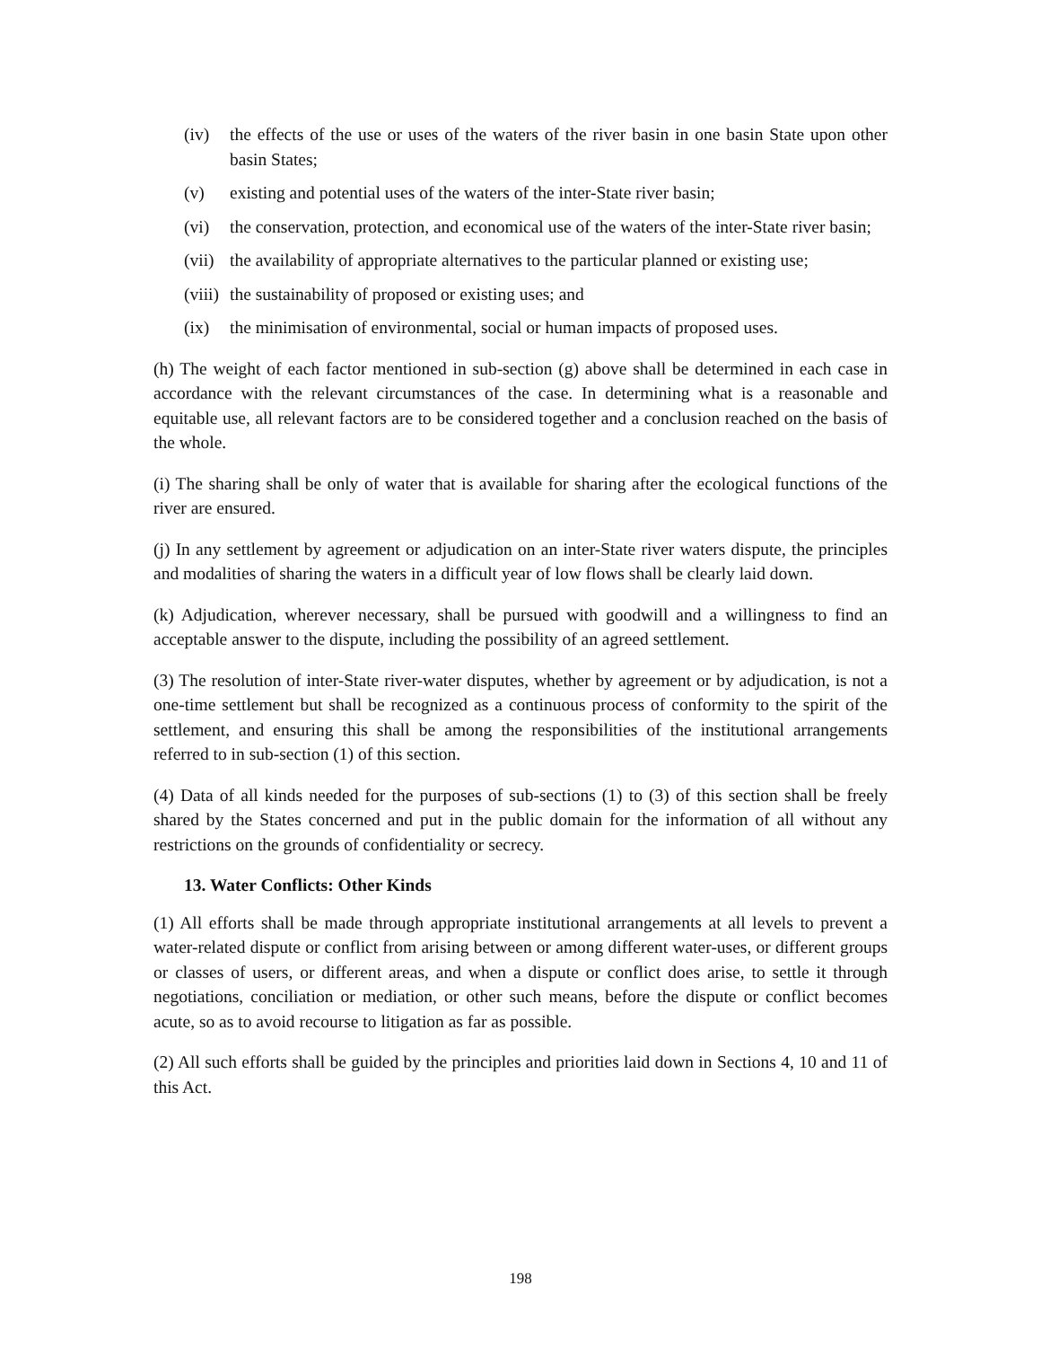(iv) the effects of the use or uses of the waters of the river basin in one basin State upon other basin States;
(v) existing and potential uses of the waters of the inter-State river basin;
(vi) the conservation, protection, and economical use of the waters of the inter-State river basin;
(vii) the availability of appropriate alternatives to the particular planned or existing use;
(viii) the sustainability of proposed or existing uses; and
(ix) the minimisation of environmental, social or human impacts of proposed uses.
(h) The weight of each factor mentioned in sub-section (g) above shall be determined in each case in accordance with the relevant circumstances of the case. In determining what is a reasonable and equitable use, all relevant factors are to be considered together and a conclusion reached on the basis of the whole.
(i) The sharing shall be only of water that is available for sharing after the ecological functions of the river are ensured.
(j) In any settlement by agreement or adjudication on an inter-State river waters dispute, the principles and modalities of sharing the waters in a difficult year of low flows shall be clearly laid down.
(k) Adjudication, wherever necessary, shall be pursued with goodwill and a willingness to find an acceptable answer to the dispute, including the possibility of an agreed settlement.
(3) The resolution of inter-State river-water disputes, whether by agreement or by adjudication, is not a one-time settlement but shall be recognized as a continuous process of conformity to the spirit of the settlement, and ensuring this shall be among the responsibilities of the institutional arrangements referred to in sub-section (1) of this section.
(4) Data of all kinds needed for the purposes of sub-sections (1) to (3) of this section shall be freely shared by the States concerned and put in the public domain for the information of all without any restrictions on the grounds of confidentiality or secrecy.
13. Water Conflicts: Other Kinds
(1) All efforts shall be made through appropriate institutional arrangements at all levels to prevent a water-related dispute or conflict from arising between or among different water-uses, or different groups or classes of users, or different areas, and when a dispute or conflict does arise, to settle it through negotiations, conciliation or mediation, or other such means, before the dispute or conflict becomes acute, so as to avoid recourse to litigation as far as possible.
(2) All such efforts shall be guided by the principles and priorities laid down in Sections 4, 10 and 11 of this Act.
198